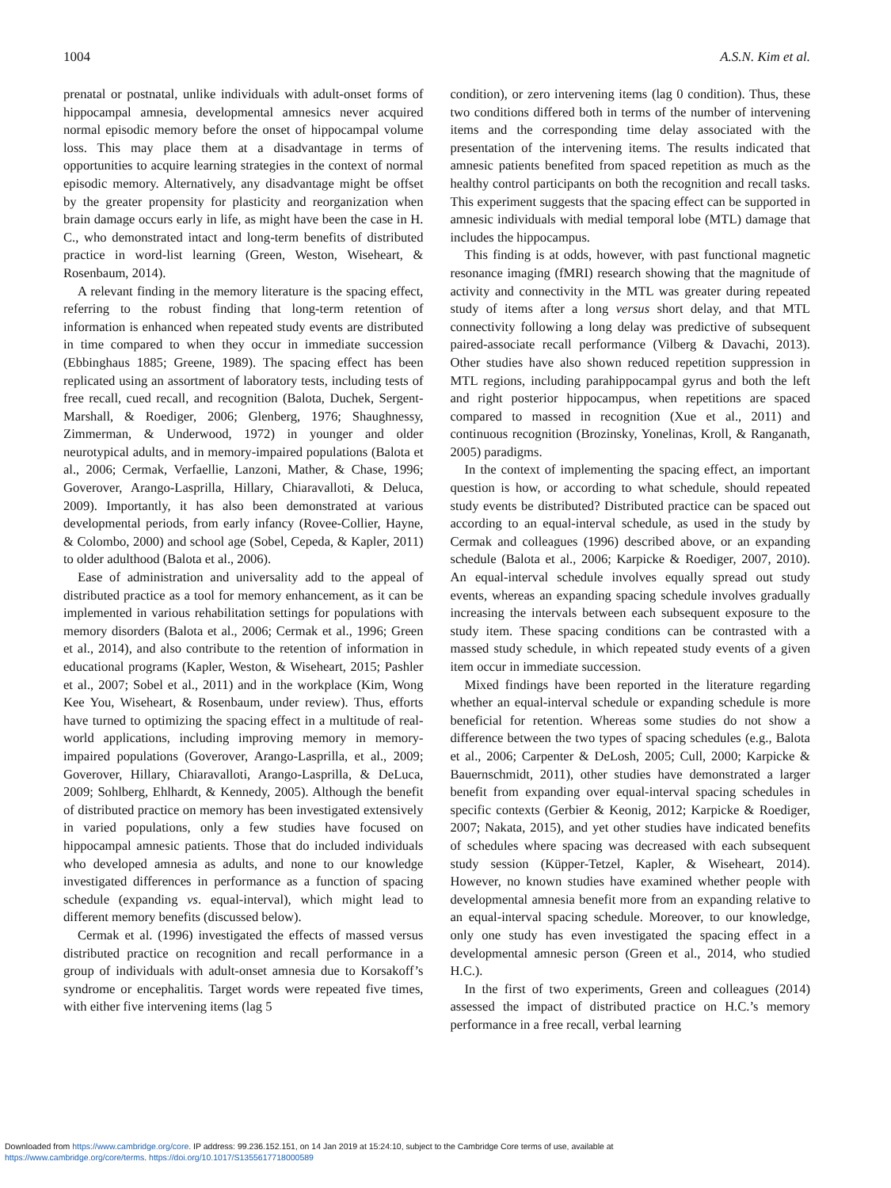1004 A.S.N. Kim et al.
prenatal or postnatal, unlike individuals with adult-onset forms of hippocampal amnesia, developmental amnesics never acquired normal episodic memory before the onset of hippocampal volume loss. This may place them at a disadvantage in terms of opportunities to acquire learning strategies in the context of normal episodic memory. Alternatively, any disadvantage might be offset by the greater propensity for plasticity and reorganization when brain damage occurs early in life, as might have been the case in H. C., who demonstrated intact and long-term benefits of distributed practice in word-list learning (Green, Weston, Wiseheart, & Rosenbaum, 2014).
A relevant finding in the memory literature is the spacing effect, referring to the robust finding that long-term retention of information is enhanced when repeated study events are distributed in time compared to when they occur in immediate succession (Ebbinghaus 1885; Greene, 1989). The spacing effect has been replicated using an assortment of laboratory tests, including tests of free recall, cued recall, and recognition (Balota, Duchek, Sergent-Marshall, & Roediger, 2006; Glenberg, 1976; Shaughnessy, Zimmerman, & Underwood, 1972) in younger and older neurotypical adults, and in memory-impaired populations (Balota et al., 2006; Cermak, Verfaellie, Lanzoni, Mather, & Chase, 1996; Goverover, Arango-Lasprilla, Hillary, Chiaravalloti, & Deluca, 2009). Importantly, it has also been demonstrated at various developmental periods, from early infancy (Rovee-Collier, Hayne, & Colombo, 2000) and school age (Sobel, Cepeda, & Kapler, 2011) to older adulthood (Balota et al., 2006).
Ease of administration and universality add to the appeal of distributed practice as a tool for memory enhancement, as it can be implemented in various rehabilitation settings for populations with memory disorders (Balota et al., 2006; Cermak et al., 1996; Green et al., 2014), and also contribute to the retention of information in educational programs (Kapler, Weston, & Wiseheart, 2015; Pashler et al., 2007; Sobel et al., 2011) and in the workplace (Kim, Wong Kee You, Wiseheart, & Rosenbaum, under review). Thus, efforts have turned to optimizing the spacing effect in a multitude of real-world applications, including improving memory in memory-impaired populations (Goverover, Arango-Lasprilla, et al., 2009; Goverover, Hillary, Chiaravalloti, Arango-Lasprilla, & DeLuca, 2009; Sohlberg, Ehlhardt, & Kennedy, 2005). Although the benefit of distributed practice on memory has been investigated extensively in varied populations, only a few studies have focused on hippocampal amnesic patients. Those that do included individuals who developed amnesia as adults, and none to our knowledge investigated differences in performance as a function of spacing schedule (expanding vs. equal-interval), which might lead to different memory benefits (discussed below).
Cermak et al. (1996) investigated the effects of massed versus distributed practice on recognition and recall performance in a group of individuals with adult-onset amnesia due to Korsakoff’s syndrome or encephalitis. Target words were repeated five times, with either five intervening items (lag 5
condition), or zero intervening items (lag 0 condition). Thus, these two conditions differed both in terms of the number of intervening items and the corresponding time delay associated with the presentation of the intervening items. The results indicated that amnesic patients benefited from spaced repetition as much as the healthy control participants on both the recognition and recall tasks. This experiment suggests that the spacing effect can be supported in amnesic individuals with medial temporal lobe (MTL) damage that includes the hippocampus.
This finding is at odds, however, with past functional magnetic resonance imaging (fMRI) research showing that the magnitude of activity and connectivity in the MTL was greater during repeated study of items after a long versus short delay, and that MTL connectivity following a long delay was predictive of subsequent paired-associate recall performance (Vilberg & Davachi, 2013). Other studies have also shown reduced repetition suppression in MTL regions, including parahippocampal gyrus and both the left and right posterior hippocampus, when repetitions are spaced compared to massed in recognition (Xue et al., 2011) and continuous recognition (Brozinsky, Yonelinas, Kroll, & Ranganath, 2005) paradigms.
In the context of implementing the spacing effect, an important question is how, or according to what schedule, should repeated study events be distributed? Distributed practice can be spaced out according to an equal-interval schedule, as used in the study by Cermak and colleagues (1996) described above, or an expanding schedule (Balota et al., 2006; Karpicke & Roediger, 2007, 2010). An equal-interval schedule involves equally spread out study events, whereas an expanding spacing schedule involves gradually increasing the intervals between each subsequent exposure to the study item. These spacing conditions can be contrasted with a massed study schedule, in which repeated study events of a given item occur in immediate succession.
Mixed findings have been reported in the literature regarding whether an equal-interval schedule or expanding schedule is more beneficial for retention. Whereas some studies do not show a difference between the two types of spacing schedules (e.g., Balota et al., 2006; Carpenter & DeLosh, 2005; Cull, 2000; Karpicke & Bauernschmidt, 2011), other studies have demonstrated a larger benefit from expanding over equal-interval spacing schedules in specific contexts (Gerbier & Keonig, 2012; Karpicke & Roediger, 2007; Nakata, 2015), and yet other studies have indicated benefits of schedules where spacing was decreased with each subsequent study session (Küpper-Tetzel, Kapler, & Wiseheart, 2014). However, no known studies have examined whether people with developmental amnesia benefit more from an expanding relative to an equal-interval spacing schedule. Moreover, to our knowledge, only one study has even investigated the spacing effect in a developmental amnesic person (Green et al., 2014, who studied H.C.).
In the first of two experiments, Green and colleagues (2014) assessed the impact of distributed practice on H.C.’s memory performance in a free recall, verbal learning
Downloaded from https://www.cambridge.org/core. IP address: 99.236.152.151, on 14 Jan 2019 at 15:24:10, subject to the Cambridge Core terms of use, available at
https://www.cambridge.org/core/terms. https://doi.org/10.1017/S1355617718000589